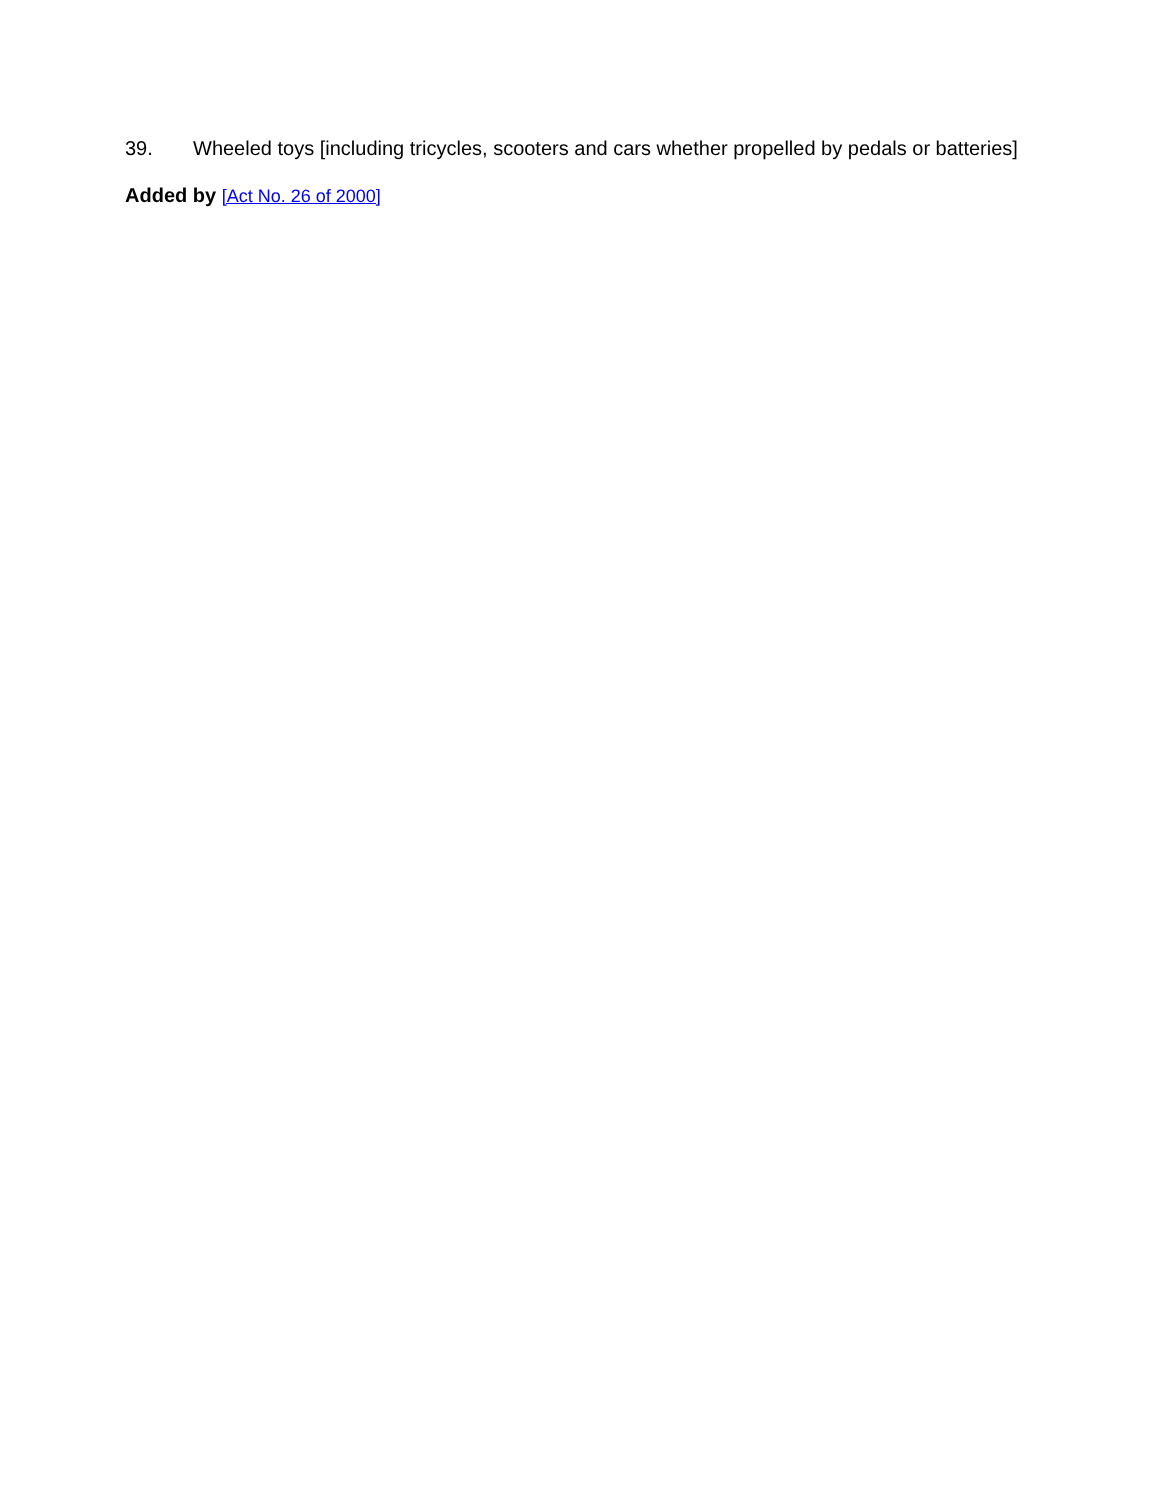39. Wheeled toys [including tricycles, scooters and cars whether propelled by pedals or batteries]
Added by [Act No. 26 of 2000]